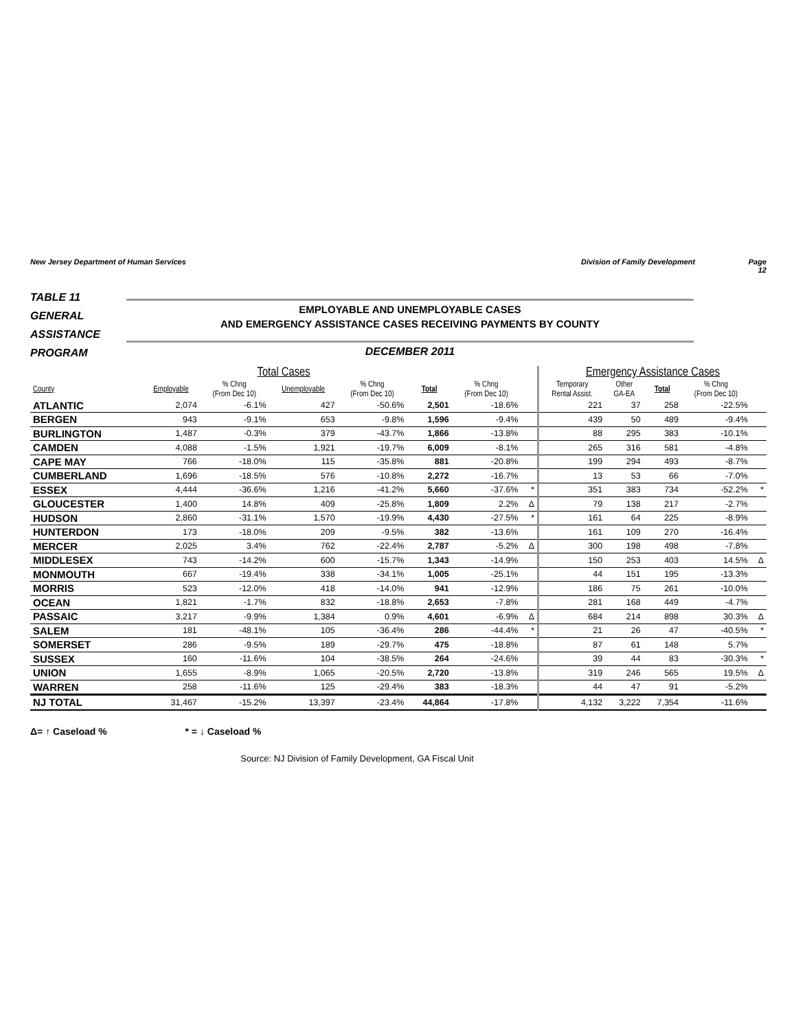New Jersey Department of Human Services Division of Family Development Page 12
TABLE 11
GENERAL
ASSISTANCE
PROGRAM
EMPLOYABLE AND UNEMPLOYABLE CASES
AND EMERGENCY ASSISTANCE CASES RECEIVING PAYMENTS BY COUNTY
DECEMBER 2011
| Total Cases | | | | | | | | Emergency Assistance Cases | | | | |
| --- | --- | --- | --- | --- | --- | --- | --- | --- | --- | --- | --- | --- |
| County | Employable | % Chng (From Dec 10) | Unemployable | % Chng (From Dec 10) | Total | % Chng (From Dec 10) | | Temporary Rental Assist. | Other GA-EA | Total | % Chng (From Dec 10) | |
| ATLANTIC | 2,074 | -6.1% | 427 | -50.6% | 2,501 | -18.6% | | 221 | 37 | 258 | -22.5% | |
| BERGEN | 943 | -9.1% | 653 | -9.8% | 1,596 | -9.4% | | 439 | 50 | 489 | -9.4% | |
| BURLINGTON | 1,487 | -0.3% | 379 | -43.7% | 1,866 | -13.8% | | 88 | 295 | 383 | -10.1% | |
| CAMDEN | 4,088 | -1.5% | 1,921 | -19.7% | 6,009 | -8.1% | | 265 | 316 | 581 | -4.8% | |
| CAPE MAY | 766 | -18.0% | 115 | -35.8% | 881 | -20.8% | | 199 | 294 | 493 | -8.7% | |
| CUMBERLAND | 1,696 | -18.5% | 576 | -10.8% | 2,272 | -16.7% | | 13 | 53 | 66 | -7.0% | |
| ESSEX | 4,444 | -36.6% | 1,216 | -41.2% | 5,660 | -37.6% | * | 351 | 383 | 734 | -52.2% | * |
| GLOUCESTER | 1,400 | 14.8% | 409 | -25.8% | 1,809 | 2.2% | Δ | 79 | 138 | 217 | -2.7% | |
| HUDSON | 2,860 | -31.1% | 1,570 | -19.9% | 4,430 | -27.5% | * | 161 | 64 | 225 | -8.9% | |
| HUNTERDON | 173 | -18.0% | 209 | -9.5% | 382 | -13.6% | | 161 | 109 | 270 | -16.4% | |
| MERCER | 2,025 | 3.4% | 762 | -22.4% | 2,787 | -5.2% | Δ | 300 | 198 | 498 | -7.8% | |
| MIDDLESEX | 743 | -14.2% | 600 | -15.7% | 1,343 | -14.9% | | 150 | 253 | 403 | 14.5% | Δ |
| MONMOUTH | 667 | -19.4% | 338 | -34.1% | 1,005 | -25.1% | | 44 | 151 | 195 | -13.3% | |
| MORRIS | 523 | -12.0% | 418 | -14.0% | 941 | -12.9% | | 186 | 75 | 261 | -10.0% | |
| OCEAN | 1,821 | -1.7% | 832 | -18.8% | 2,653 | -7.8% | | 281 | 168 | 449 | -4.7% | |
| PASSAIC | 3,217 | -9.9% | 1,384 | 0.9% | 4,601 | -6.9% | Δ | 684 | 214 | 898 | 30.3% | Δ |
| SALEM | 181 | -48.1% | 105 | -36.4% | 286 | -44.4% | * | 21 | 26 | 47 | -40.5% | * |
| SOMERSET | 286 | -9.5% | 189 | -29.7% | 475 | -18.8% | | 87 | 61 | 148 | 5.7% | |
| SUSSEX | 160 | -11.6% | 104 | -38.5% | 264 | -24.6% | | 39 | 44 | 83 | -30.3% | * |
| UNION | 1,655 | -8.9% | 1,065 | -20.5% | 2,720 | -13.8% | | 319 | 246 | 565 | 19.5% | Δ |
| WARREN | 258 | -11.6% | 125 | -29.4% | 383 | -18.3% | | 44 | 47 | 91 | -5.2% | |
| NJ TOTAL | 31,467 | -15.2% | 13,397 | -23.4% | 44,864 | -17.8% | | 4,132 | 3,222 | 7,354 | -11.6% | |
Δ= ↑ Caseload % * = ↓ Caseload %
Source: NJ Division of Family Development, GA Fiscal Unit